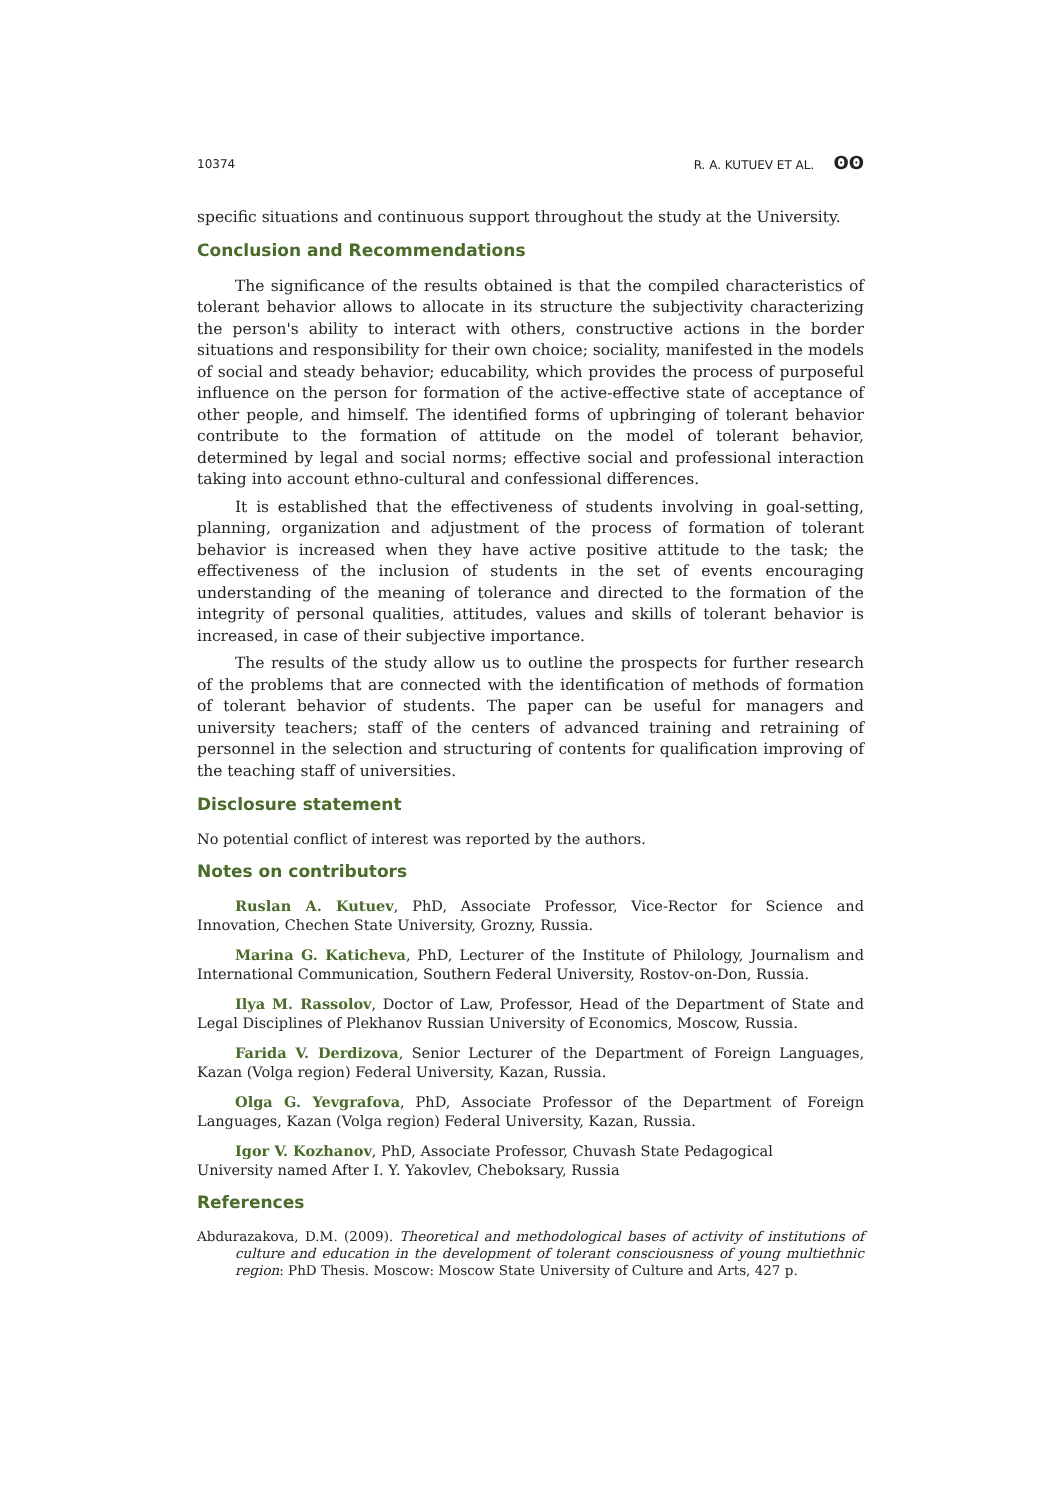10374 R. A. KUTUEV ET AL. ʘʘ
specific situations and continuous support throughout the study at the University.
Conclusion and Recommendations
The significance of the results obtained is that the compiled characteristics of tolerant behavior allows to allocate in its structure the subjectivity characterizing the person's ability to interact with others, constructive actions in the border situations and responsibility for their own choice; sociality, manifested in the models of social and steady behavior; educability, which provides the process of purposeful influence on the person for formation of the active-effective state of acceptance of other people, and himself. The identified forms of upbringing of tolerant behavior contribute to the formation of attitude on the model of tolerant behavior, determined by legal and social norms; effective social and professional interaction taking into account ethno-cultural and confessional differences.
It is established that the effectiveness of students involving in goal-setting, planning, organization and adjustment of the process of formation of tolerant behavior is increased when they have active positive attitude to the task; the effectiveness of the inclusion of students in the set of events encouraging understanding of the meaning of tolerance and directed to the formation of the integrity of personal qualities, attitudes, values and skills of tolerant behavior is increased, in case of their subjective importance.
The results of the study allow us to outline the prospects for further research of the problems that are connected with the identification of methods of formation of tolerant behavior of students. The paper can be useful for managers and university teachers; staff of the centers of advanced training and retraining of personnel in the selection and structuring of contents for qualification improving of the teaching staff of universities.
Disclosure statement
No potential conflict of interest was reported by the authors.
Notes on contributors
Ruslan A. Kutuev, PhD, Associate Professor, Vice-Rector for Science and Innovation, Chechen State University, Grozny, Russia.
Marina G. Katicheva, PhD, Lecturer of the Institute of Philology, Journalism and International Communication, Southern Federal University, Rostov-on-Don, Russia.
Ilya M. Rassolov, Doctor of Law, Professor, Head of the Department of State and Legal Disciplines of Plekhanov Russian University of Economics, Moscow, Russia.
Farida V. Derdizova, Senior Lecturer of the Department of Foreign Languages, Kazan (Volga region) Federal University, Kazan, Russia.
Olga G. Yevgrafova, PhD, Associate Professor of the Department of Foreign Languages, Kazan (Volga region) Federal University, Kazan, Russia.
Igor V. Kozhanov, PhD, Associate Professor, Chuvash State Pedagogical
University named After I. Y. Yakovlev, Cheboksary, Russia
References
Abdurazakova, D.M. (2009). Theoretical and methodological bases of activity of institutions of culture and education in the development of tolerant consciousness of young multiethnic region: PhD Thesis. Moscow: Moscow State University of Culture and Arts, 427 p.